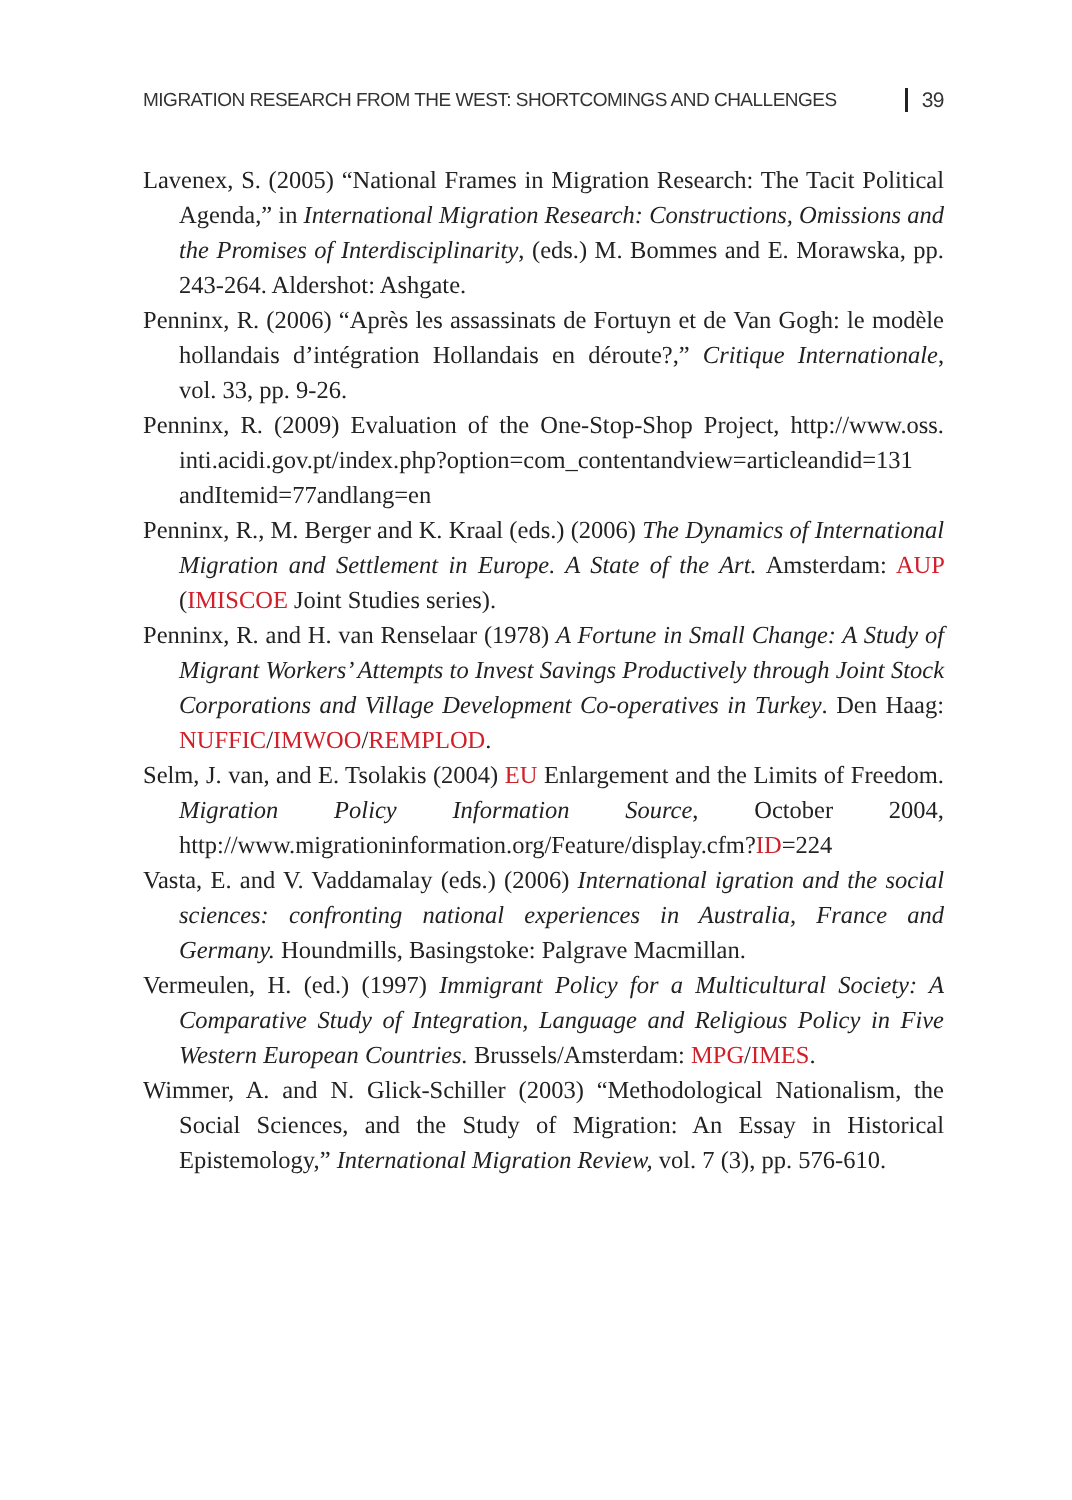MIGRATION RESEARCH FROM THE WEST: SHORTCOMINGS AND CHALLENGES 39
Lavenex, S. (2005) “National Frames in Migration Research: The Tacit Political Agenda,” in International Migration Research: Constructions, Omissions and the Promises of Interdisciplinarity, (eds.) M. Bommes and E. Morawska, pp. 243-264. Aldershot: Ashgate.
Penninx, R. (2006) “Après les assassinats de Fortuyn et de Van Gogh: le modèle hollandais d’intégration Hollandais en déroute?,” Critique Internationale, vol. 33, pp. 9-26.
Penninx, R. (2009) Evaluation of the One-Stop-Shop Project, http://www.oss. inti.acidi.gov.pt/index.php?option=com_contentandview=articleandid=131 andItemid=77andlang=en
Penninx, R., M. Berger and K. Kraal (eds.) (2006) The Dynamics of International Migration and Settlement in Europe. A State of the Art. Amsterdam: AUP (IMISCOE Joint Studies series).
Penninx, R. and H. van Renselaar (1978) A Fortune in Small Change: A Study of Migrant Workers’ Attempts to Invest Savings Productively through Joint Stock Corporations and Village Development Co-operatives in Turkey. Den Haag: NUFFIC/IMWOO/REMPLOD.
Selm, J. van, and E. Tsolakis (2004) EU Enlargement and the Limits of Freedom. Migration Policy Information Source, October 2004, http://www.migrationinformation.org/Feature/display.cfm?ID=224
Vasta, E. and V. Vaddamalay (eds.) (2006) International igration and the social sciences: confronting national experiences in Australia, France and Germany. Houndmills, Basingstoke: Palgrave Macmillan.
Vermeulen, H. (ed.) (1997) Immigrant Policy for a Multicultural Society: A Comparative Study of Integration, Language and Religious Policy in Five Western European Countries. Brussels/Amsterdam: MPG/IMES.
Wimmer, A. and N. Glick-Schiller (2003) “Methodological Nationalism, the Social Sciences, and the Study of Migration: An Essay in Historical Epistemology,” International Migration Review, vol. 7 (3), pp. 576-610.